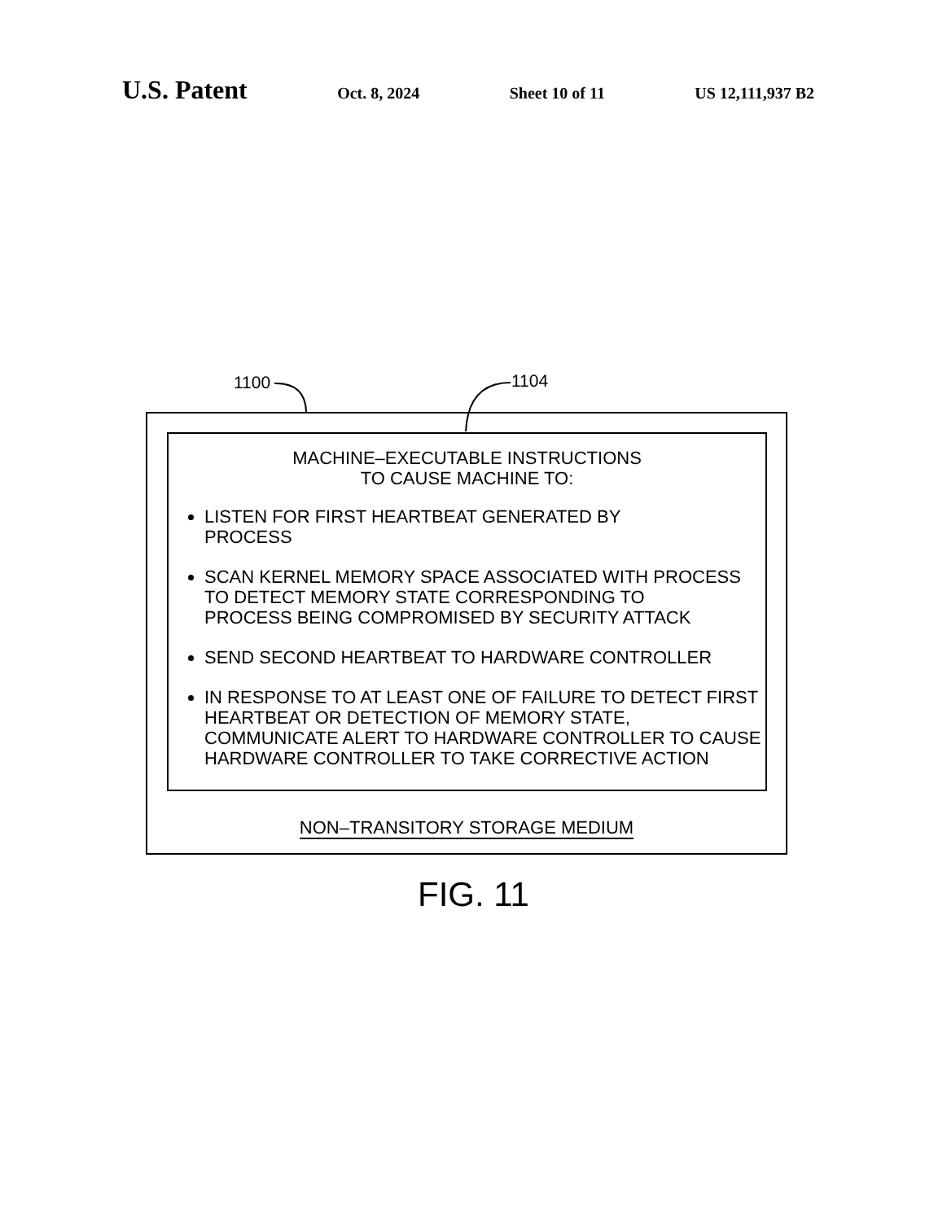U.S. Patent Oct. 8, 2024 Sheet 10 of 11 US 12,111,937 B2
1100 1104
MACHINE–EXECUTABLE INSTRUCTIONS
TO CAUSE MACHINE TO:
LISTEN FOR FIRST HEARTBEAT GENERATED BY
PROCESS
SCAN KERNEL MEMORY SPACE ASSOCIATED WITH PROCESS
TO DETECT MEMORY STATE CORRESPONDING TO
PROCESS BEING COMPROMISED BY SECURITY ATTACK
SEND SECOND HEARTBEAT TO HARDWARE CONTROLLER
IN RESPONSE TO AT LEAST ONE OF FAILURE TO DETECT FIRST HEARTBEAT OR DETECTION OF MEMORY STATE, COMMUNICATE ALERT TO HARDWARE CONTROLLER TO CAUSE HARDWARE CONTROLLER TO TAKE CORRECTIVE ACTION
NON–TRANSITORY STORAGE MEDIUM
FIG. 11